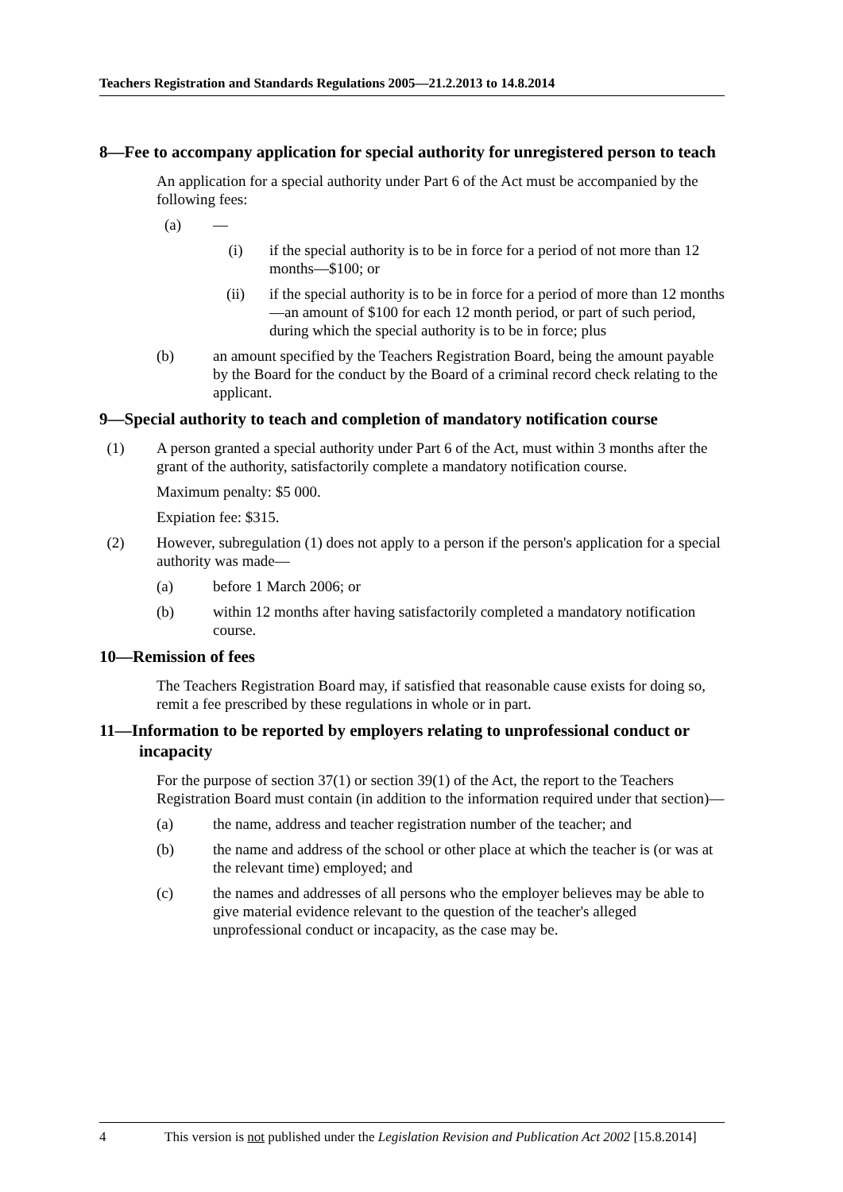Teachers Registration and Standards Regulations 2005—21.2.2013 to 14.8.2014
8—Fee to accompany application for special authority for unregistered person to teach
An application for a special authority under Part 6 of the Act must be accompanied by the following fees:
(a) —
(i) if the special authority is to be in force for a period of not more than 12 months—$100; or
(ii) if the special authority is to be in force for a period of more than 12 months—an amount of $100 for each 12 month period, or part of such period, during which the special authority is to be in force; plus
(b) an amount specified by the Teachers Registration Board, being the amount payable by the Board for the conduct by the Board of a criminal record check relating to the applicant.
9—Special authority to teach and completion of mandatory notification course
(1) A person granted a special authority under Part 6 of the Act, must within 3 months after the grant of the authority, satisfactorily complete a mandatory notification course.
Maximum penalty: $5 000.
Expiation fee: $315.
(2) However, subregulation (1) does not apply to a person if the person's application for a special authority was made—
(a) before 1 March 2006; or
(b) within 12 months after having satisfactorily completed a mandatory notification course.
10—Remission of fees
The Teachers Registration Board may, if satisfied that reasonable cause exists for doing so, remit a fee prescribed by these regulations in whole or in part.
11—Information to be reported by employers relating to unprofessional conduct or incapacity
For the purpose of section 37(1) or section 39(1) of the Act, the report to the Teachers Registration Board must contain (in addition to the information required under that section)—
(a) the name, address and teacher registration number of the teacher; and
(b) the name and address of the school or other place at which the teacher is (or was at the relevant time) employed; and
(c) the names and addresses of all persons who the employer believes may be able to give material evidence relevant to the question of the teacher's alleged unprofessional conduct or incapacity, as the case may be.
4 This version is not published under the Legislation Revision and Publication Act 2002 [15.8.2014]